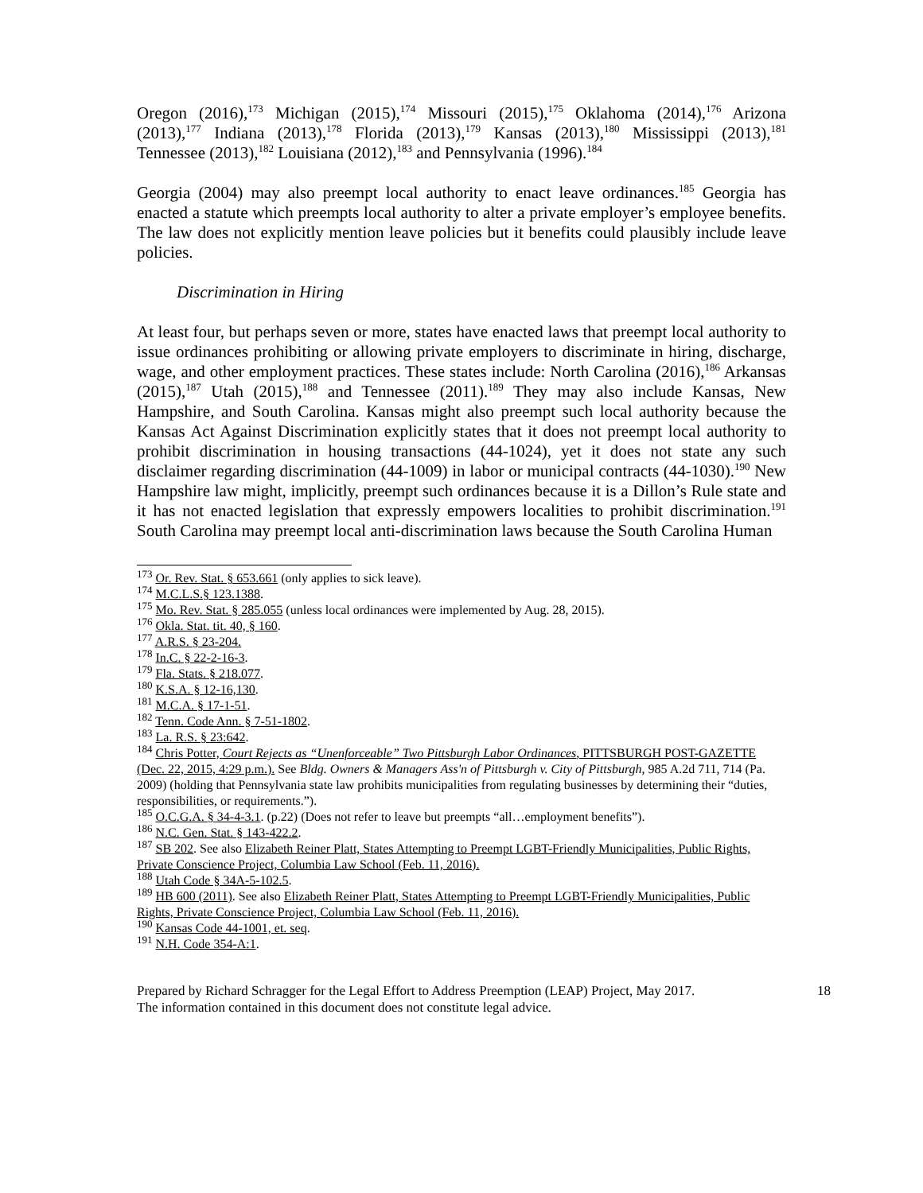Oregon (2016),<sup>173</sup> Michigan (2015),<sup>174</sup> Missouri (2015),<sup>175</sup> Oklahoma (2014),<sup>176</sup> Arizona (2013),<sup>177</sup> Indiana (2013),<sup>178</sup> Florida (2013),<sup>179</sup> Kansas (2013),<sup>180</sup> Mississippi (2013),<sup>181</sup> Tennessee (2013),<sup>182</sup> Louisiana (2012),<sup>183</sup> and Pennsylvania (1996).<sup>184</sup>
Georgia (2004) may also preempt local authority to enact leave ordinances.<sup>185</sup> Georgia has enacted a statute which preempts local authority to alter a private employer’s employee benefits. The law does not explicitly mention leave policies but it benefits could plausibly include leave policies.
Discrimination in Hiring
At least four, but perhaps seven or more, states have enacted laws that preempt local authority to issue ordinances prohibiting or allowing private employers to discriminate in hiring, discharge, wage, and other employment practices. These states include: North Carolina (2016),<sup>186</sup> Arkansas (2015),<sup>187</sup> Utah (2015),<sup>188</sup> and Tennessee (2011).<sup>189</sup> They may also include Kansas, New Hampshire, and South Carolina. Kansas might also preempt such local authority because the Kansas Act Against Discrimination explicitly states that it does not preempt local authority to prohibit discrimination in housing transactions (44-1024), yet it does not state any such disclaimer regarding discrimination (44-1009) in labor or municipal contracts (44-1030).<sup>190</sup> New Hampshire law might, implicitly, preempt such ordinances because it is a Dillon’s Rule state and it has not enacted legislation that expressly empowers localities to prohibit discrimination.<sup>191</sup> South Carolina may preempt local anti-discrimination laws because the South Carolina Human
<sup>173</sup> Or. Rev. Stat. § 653.661 (only applies to sick leave).
<sup>174</sup> M.C.L.S.§ 123.1388.
<sup>175</sup> Mo. Rev. Stat. § 285.055 (unless local ordinances were implemented by Aug. 28, 2015).
<sup>176</sup> Okla. Stat. tit. 40, § 160.
<sup>177</sup> A.R.S. § 23-204.
<sup>178</sup> In.C. § 22-2-16-3.
<sup>179</sup> Fla. Stats. § 218.077.
<sup>180</sup> K.S.A. § 12-16,130.
<sup>181</sup> M.C.A. § 17-1-51.
<sup>182</sup> Tenn. Code Ann. § 7-51-1802.
<sup>183</sup> La. R.S. § 23:642.
<sup>184</sup> Chris Potter, Court Rejects as “Unenforceable” Two Pittsburgh Labor Ordinances, PITTSBURGH POST-GAZETTE (Dec. 22, 2015, 4:29 p.m.). See Bldg. Owners & Managers Ass'n of Pittsburgh v. City of Pittsburgh, 985 A.2d 711, 714 (Pa. 2009) (holding that Pennsylvania state law prohibits municipalities from regulating businesses by determining their “duties, responsibilities, or requirements.”).
<sup>185</sup> O.C.G.A. § 34-4-3.1. (p.22) (Does not refer to leave but preempts “all…employment benefits”).
<sup>186</sup> N.C. Gen. Stat. § 143-422.2.
<sup>187</sup> SB 202. See also Elizabeth Reiner Platt, States Attempting to Preempt LGBT-Friendly Municipalities, Public Rights, Private Conscience Project, Columbia Law School (Feb. 11, 2016).
<sup>188</sup> Utah Code § 34A-5-102.5.
<sup>189</sup> HB 600 (2011). See also Elizabeth Reiner Platt, States Attempting to Preempt LGBT-Friendly Municipalities, Public Rights, Private Conscience Project, Columbia Law School (Feb. 11, 2016).
<sup>190</sup> Kansas Code 44-1001, et. seq.
<sup>191</sup> N.H. Code 354-A:1.
Prepared by Richard Schragger for the Legal Effort to Address Preemption (LEAP) Project, May 2017.
The information contained in this document does not constitute legal advice.
18